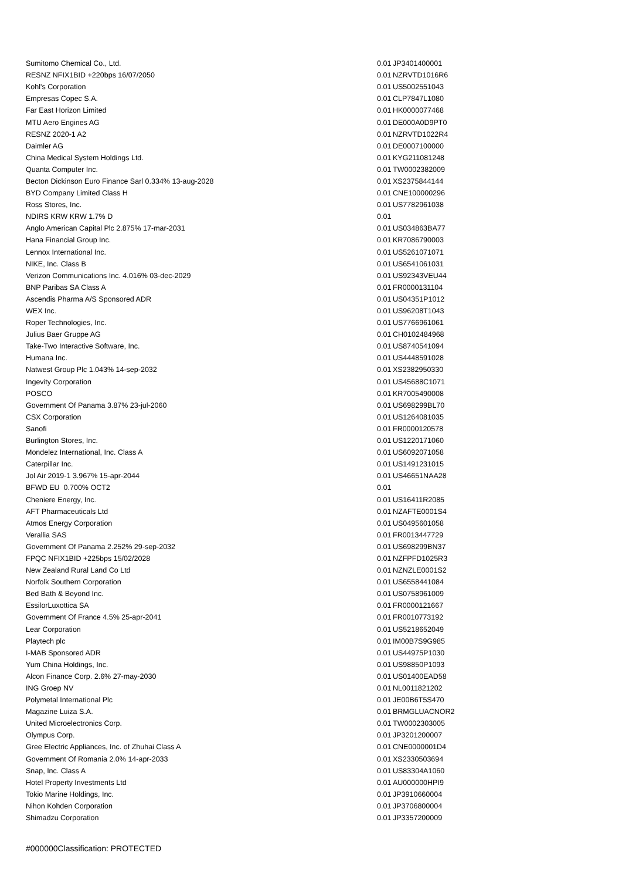| Sumitomo Chemical Co., Ltd. | 0.01 | JP3401400001 |
| RESNZ NFIX1BID +220bps 16/07/2050 | 0.01 | NZRVTD1016R6 |
| Kohl's Corporation | 0.01 | US5002551043 |
| Empresas Copec S.A. | 0.01 | CLP7847L1080 |
| Far East Horizon Limited | 0.01 | HK0000077468 |
| MTU Aero Engines AG | 0.01 | DE000A0D9PT0 |
| RESNZ 2020-1 A2 | 0.01 | NZRVTD1022R4 |
| Daimler AG | 0.01 | DE0007100000 |
| China Medical System Holdings Ltd. | 0.01 | KYG211081248 |
| Quanta Computer Inc. | 0.01 | TW0002382009 |
| Becton Dickinson Euro Finance Sarl 0.334% 13-aug-2028 | 0.01 | XS2375844144 |
| BYD Company Limited Class H | 0.01 | CNE100000296 |
| Ross Stores, Inc. | 0.01 | US7782961038 |
| NDIRS KRW KRW 1.7% D | 0.01 | |
| Anglo American Capital Plc 2.875% 17-mar-2031 | 0.01 | US034863BA77 |
| Hana Financial Group Inc. | 0.01 | KR7086790003 |
| Lennox International Inc. | 0.01 | US5261071071 |
| NIKE, Inc. Class B | 0.01 | US6541061031 |
| Verizon Communications Inc. 4.016% 03-dec-2029 | 0.01 | US92343VEU44 |
| BNP Paribas SA Class A | 0.01 | FR0000131104 |
| Ascendis Pharma A/S Sponsored ADR | 0.01 | US04351P1012 |
| WEX Inc. | 0.01 | US96208T1043 |
| Roper Technologies, Inc. | 0.01 | US7766961061 |
| Julius Baer Gruppe AG | 0.01 | CH0102484968 |
| Take-Two Interactive Software, Inc. | 0.01 | US8740541094 |
| Humana Inc. | 0.01 | US4448591028 |
| Natwest Group Plc 1.043% 14-sep-2032 | 0.01 | XS2382950330 |
| Ingevity Corporation | 0.01 | US45688C1071 |
| POSCO | 0.01 | KR7005490008 |
| Government Of Panama 3.87% 23-jul-2060 | 0.01 | US698299BL70 |
| CSX Corporation | 0.01 | US1264081035 |
| Sanofi | 0.01 | FR0000120578 |
| Burlington Stores, Inc. | 0.01 | US1220171060 |
| Mondelez International, Inc. Class A | 0.01 | US6092071058 |
| Caterpillar Inc. | 0.01 | US1491231015 |
| Jol Air 2019-1 3.967% 15-apr-2044 | 0.01 | US46651NAA28 |
| BFWD EU 0.700% OCT2 | 0.01 | |
| Cheniere Energy, Inc. | 0.01 | US16411R2085 |
| AFT Pharmaceuticals Ltd | 0.01 | NZAFTE0001S4 |
| Atmos Energy Corporation | 0.01 | US0495601058 |
| Verallia SAS | 0.01 | FR0013447729 |
| Government Of Panama 2.252% 29-sep-2032 | 0.01 | US698299BN37 |
| FPQC NFIX1BID +225bps 15/02/2028 | 0.01 | NZFPFD1025R3 |
| New Zealand Rural Land Co Ltd | 0.01 | NZNZLE0001S2 |
| Norfolk Southern Corporation | 0.01 | US6558441084 |
| Bed Bath & Beyond Inc. | 0.01 | US0758961009 |
| EssilorLuxottica SA | 0.01 | FR0000121667 |
| Government Of France 4.5% 25-apr-2041 | 0.01 | FR0010773192 |
| Lear Corporation | 0.01 | US5218652049 |
| Playtech plc | 0.01 | IM00B7S9G985 |
| I-MAB Sponsored ADR | 0.01 | US44975P1030 |
| Yum China Holdings, Inc. | 0.01 | US98850P1093 |
| Alcon Finance Corp. 2.6% 27-may-2030 | 0.01 | US01400EAD58 |
| ING Groep NV | 0.01 | NL0011821202 |
| Polymetal International Plc | 0.01 | JE00B6T5S470 |
| Magazine Luiza S.A. | 0.01 | BRMGLUACNOR2 |
| United Microelectronics Corp. | 0.01 | TW0002303005 |
| Olympus Corp. | 0.01 | JP3201200007 |
| Gree Electric Appliances, Inc. of Zhuhai Class A | 0.01 | CNE0000001D4 |
| Government Of Romania 2.0% 14-apr-2033 | 0.01 | XS2330503694 |
| Snap, Inc. Class A | 0.01 | US83304A1060 |
| Hotel Property Investments Ltd | 0.01 | AU000000HPI9 |
| Tokio Marine Holdings, Inc. | 0.01 | JP3910660004 |
| Nihon Kohden Corporation | 0.01 | JP3706800004 |
| Shimadzu Corporation | 0.01 | JP3357200009 |
#000000Classification: PROTECTED